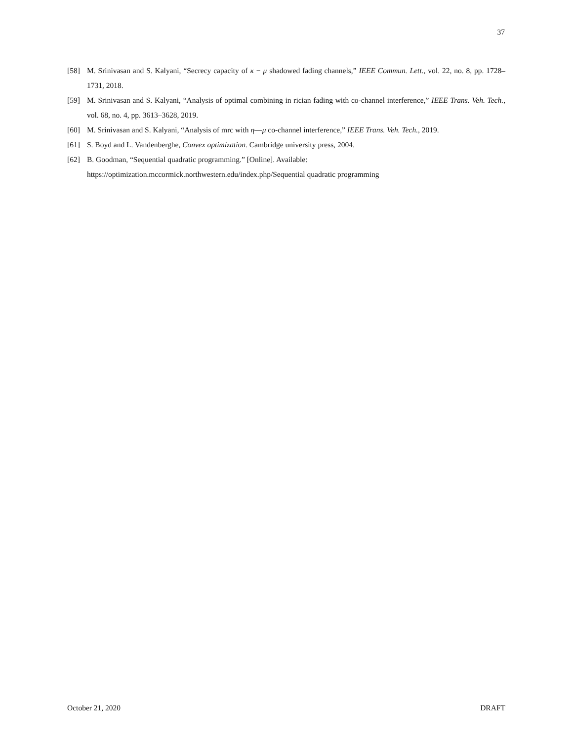37
[58] M. Srinivasan and S. Kalyani, “Secrecy capacity of κ − μ shadowed fading channels,” IEEE Commun. Lett., vol. 22, no. 8, pp. 1728–1731, 2018.
[59] M. Srinivasan and S. Kalyani, “Analysis of optimal combining in rician fading with co-channel interference,” IEEE Trans. Veh. Tech., vol. 68, no. 4, pp. 3613–3628, 2019.
[60] M. Srinivasan and S. Kalyani, “Analysis of mrc with η—μ co-channel interference,” IEEE Trans. Veh. Tech., 2019.
[61] S. Boyd and L. Vandenberghe, Convex optimization. Cambridge university press, 2004.
[62] B. Goodman, “Sequential quadratic programming.” [Online]. Available:
https://optimization.mccormick.northwestern.edu/index.php/Sequential quadratic programming
October 21, 2020 DRAFT